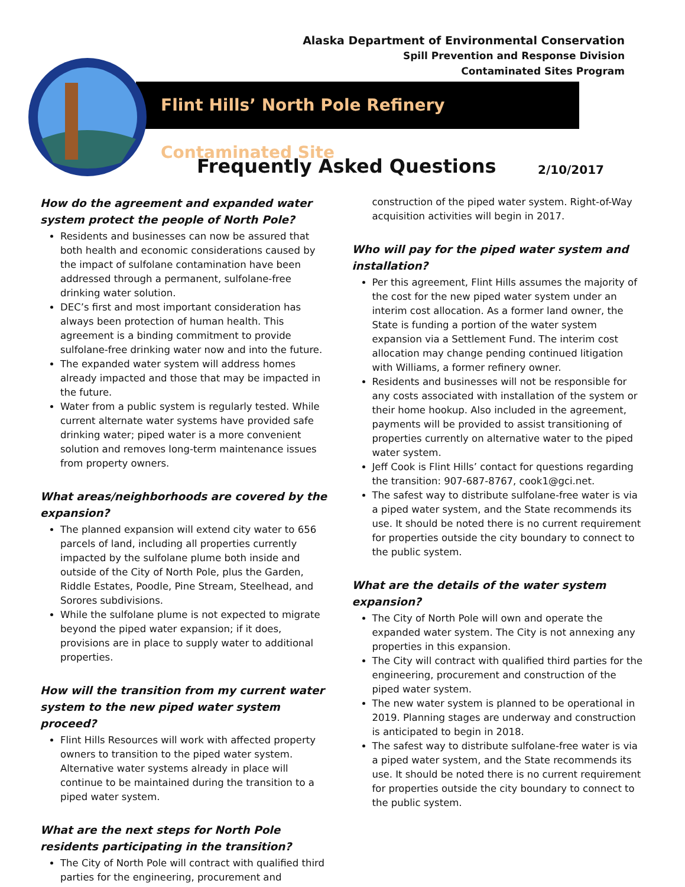Alaska Department of Environmental Conservation
Spill Prevention and Response Division
Contaminated Sites Program
Flint Hills’ North Pole Refinery Contaminated Site
Frequently Asked Questions 2/10/2017
How do the agreement and expanded water system protect the people of North Pole?
Residents and businesses can now be assured that both health and economic considerations caused by the impact of sulfolane contamination have been addressed through a permanent, sulfolane-free drinking water solution.
DEC’s first and most important consideration has always been protection of human health. This agreement is a binding commitment to provide sulfolane-free drinking water now and into the future.
The expanded water system will address homes already impacted and those that may be impacted in the future.
Water from a public system is regularly tested. While current alternate water systems have provided safe drinking water; piped water is a more convenient solution and removes long-term maintenance issues from property owners.
What areas/neighborhoods are covered by the expansion?
The planned expansion will extend city water to 656 parcels of land, including all properties currently impacted by the sulfolane plume both inside and outside of the City of North Pole, plus the Garden, Riddle Estates, Poodle, Pine Stream, Steelhead, and Sorores subdivisions.
While the sulfolane plume is not expected to migrate beyond the piped water expansion; if it does, provisions are in place to supply water to additional properties.
How will the transition from my current water system to the new piped water system proceed?
Flint Hills Resources will work with affected property owners to transition to the piped water system. Alternative water systems already in place will continue to be maintained during the transition to a piped water system.
What are the next steps for North Pole residents participating in the transition?
The City of North Pole will contract with qualified third parties for the engineering, procurement and
construction of the piped water system. Right-of-Way acquisition activities will begin in 2017.
Who will pay for the piped water system and installation?
Per this agreement, Flint Hills assumes the majority of the cost for the new piped water system under an interim cost allocation. As a former land owner, the State is funding a portion of the water system expansion via a Settlement Fund. The interim cost allocation may change pending continued litigation with Williams, a former refinery owner.
Residents and businesses will not be responsible for any costs associated with installation of the system or their home hookup. Also included in the agreement, payments will be provided to assist transitioning of properties currently on alternative water to the piped water system.
Jeff Cook is Flint Hills’ contact for questions regarding the transition: 907-687-8767, cook1@gci.net.
The safest way to distribute sulfolane-free water is via a piped water system, and the State recommends its use. It should be noted there is no current requirement for properties outside the city boundary to connect to the public system.
What are the details of the water system expansion?
The City of North Pole will own and operate the expanded water system. The City is not annexing any properties in this expansion.
The City will contract with qualified third parties for the engineering, procurement and construction of the piped water system.
The new water system is planned to be operational in 2019. Planning stages are underway and construction is anticipated to begin in 2018.
The safest way to distribute sulfolane-free water is via a piped water system, and the State recommends its use. It should be noted there is no current requirement for properties outside the city boundary to connect to the public system.